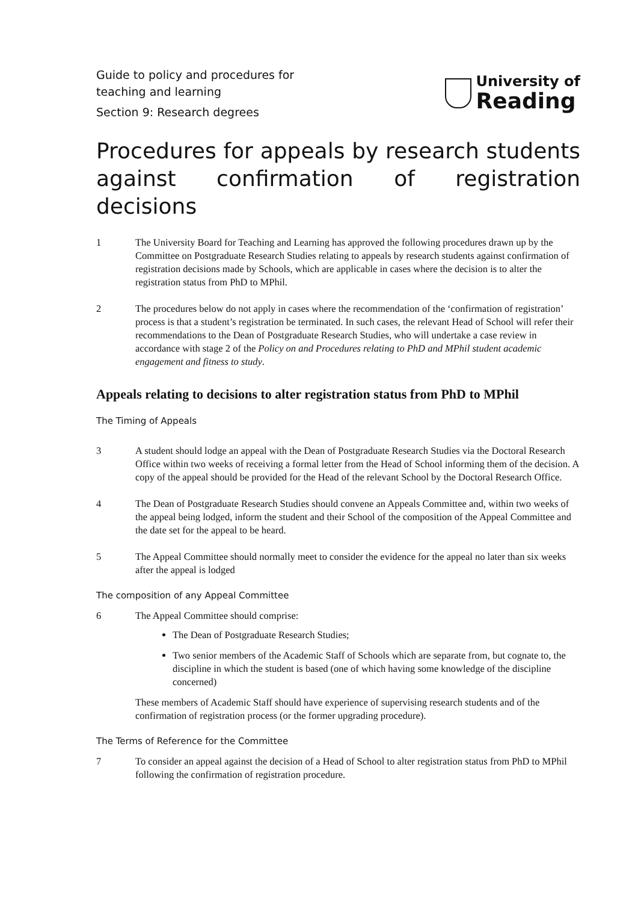Guide to policy and procedures for
teaching and learning
Section 9: Research degrees
University of
Reading
Procedures for appeals by research students against confirmation of registration decisions
1 The University Board for Teaching and Learning has approved the following procedures drawn up by the Committee on Postgraduate Research Studies relating to appeals by research students against confirmation of registration decisions made by Schools, which are applicable in cases where the decision is to alter the registration status from PhD to MPhil.
2 The procedures below do not apply in cases where the recommendation of the ‘confirmation of registration’ process is that a student’s registration be terminated. In such cases, the relevant Head of School will refer their recommendations to the Dean of Postgraduate Research Studies, who will undertake a case review in accordance with stage 2 of the Policy on and Procedures relating to PhD and MPhil student academic engagement and fitness to study.
Appeals relating to decisions to alter registration status from PhD to MPhil
The Timing of Appeals
3 A student should lodge an appeal with the Dean of Postgraduate Research Studies via the Doctoral Research Office within two weeks of receiving a formal letter from the Head of School informing them of the decision. A copy of the appeal should be provided for the Head of the relevant School by the Doctoral Research Office.
4 The Dean of Postgraduate Research Studies should convene an Appeals Committee and, within two weeks of the appeal being lodged, inform the student and their School of the composition of the Appeal Committee and the date set for the appeal to be heard.
5 The Appeal Committee should normally meet to consider the evidence for the appeal no later than six weeks after the appeal is lodged
The composition of any Appeal Committee
6 The Appeal Committee should comprise:
The Dean of Postgraduate Research Studies;
Two senior members of the Academic Staff of Schools which are separate from, but cognate to, the discipline in which the student is based (one of which having some knowledge of the discipline concerned)
These members of Academic Staff should have experience of supervising research students and of the confirmation of registration process (or the former upgrading procedure).
The Terms of Reference for the Committee
7 To consider an appeal against the decision of a Head of School to alter registration status from PhD to MPhil following the confirmation of registration procedure.